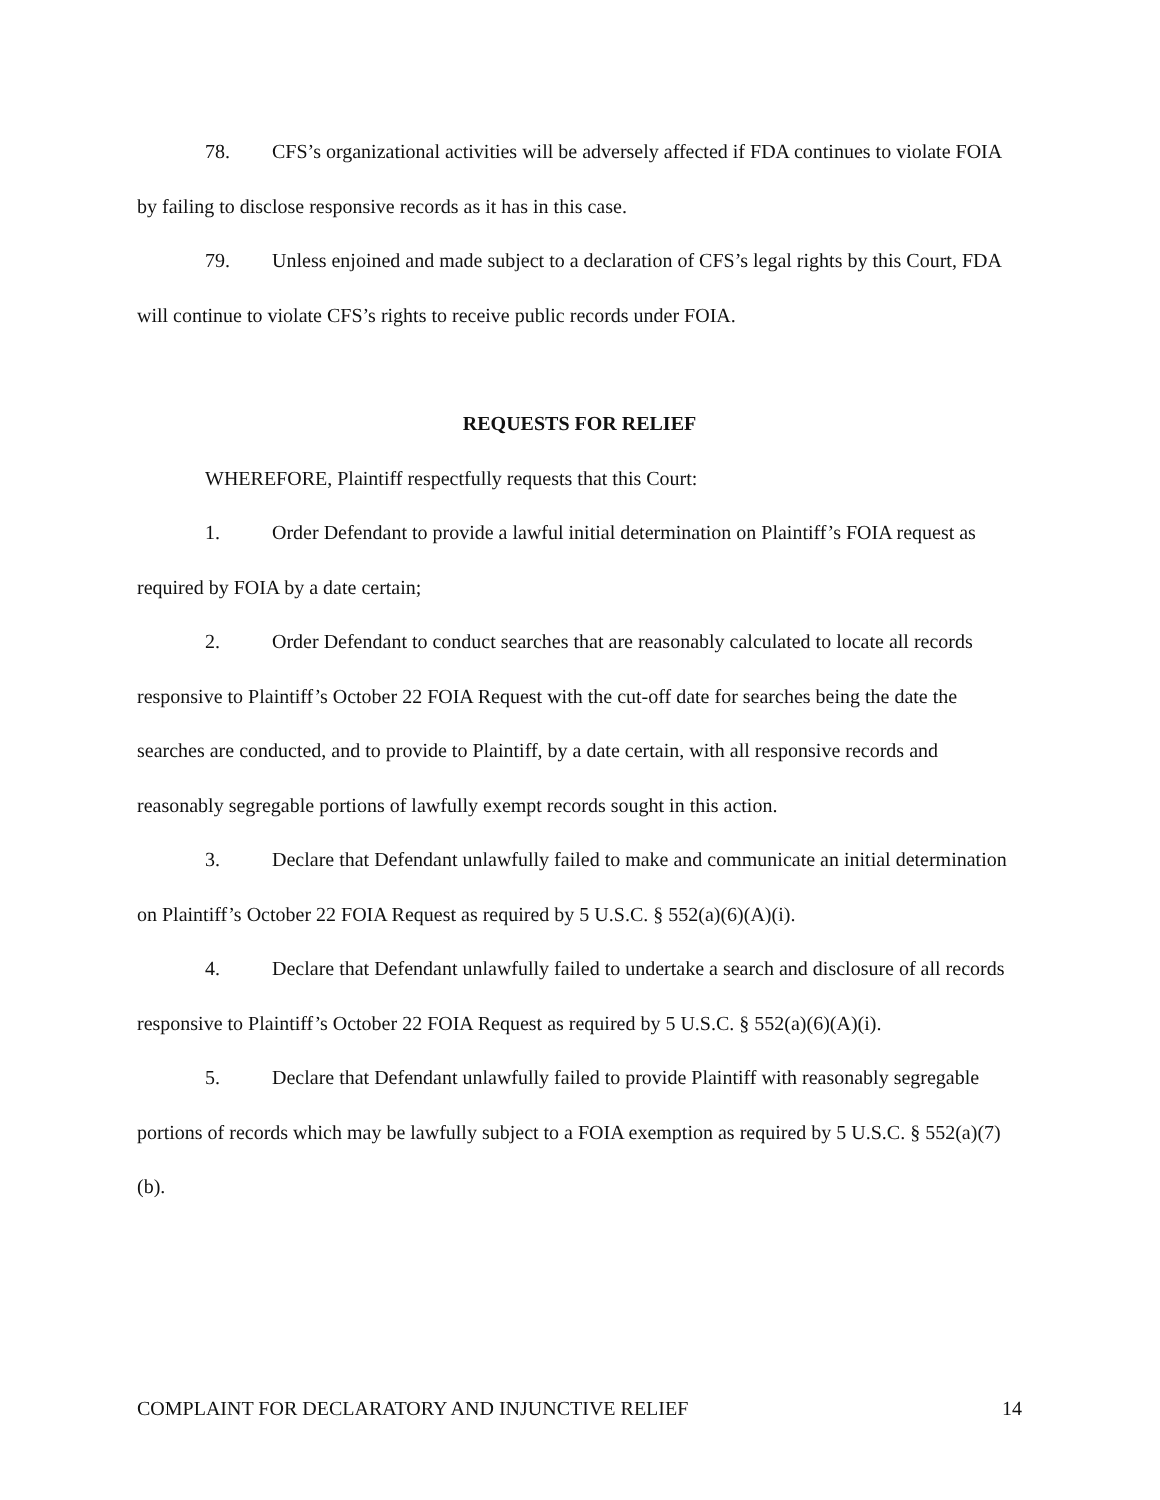78. CFS’s organizational activities will be adversely affected if FDA continues to violate FOIA by failing to disclose responsive records as it has in this case.
79. Unless enjoined and made subject to a declaration of CFS’s legal rights by this Court, FDA will continue to violate CFS’s rights to receive public records under FOIA.
REQUESTS FOR RELIEF
WHEREFORE, Plaintiff respectfully requests that this Court:
1. Order Defendant to provide a lawful initial determination on Plaintiff’s FOIA request as required by FOIA by a date certain;
2. Order Defendant to conduct searches that are reasonably calculated to locate all records responsive to Plaintiff’s October 22 FOIA Request with the cut-off date for searches being the date the searches are conducted, and to provide to Plaintiff, by a date certain, with all responsive records and reasonably segregable portions of lawfully exempt records sought in this action.
3. Declare that Defendant unlawfully failed to make and communicate an initial determination on Plaintiff’s October 22 FOIA Request as required by 5 U.S.C. § 552(a)(6)(A)(i).
4. Declare that Defendant unlawfully failed to undertake a search and disclosure of all records responsive to Plaintiff’s October 22 FOIA Request as required by 5 U.S.C. § 552(a)(6)(A)(i).
5. Declare that Defendant unlawfully failed to provide Plaintiff with reasonably segregable portions of records which may be lawfully subject to a FOIA exemption as required by 5 U.S.C. § 552(a)(7)(b).
COMPLAINT FOR DECLARATORY AND INJUNCTIVE RELIEF 14